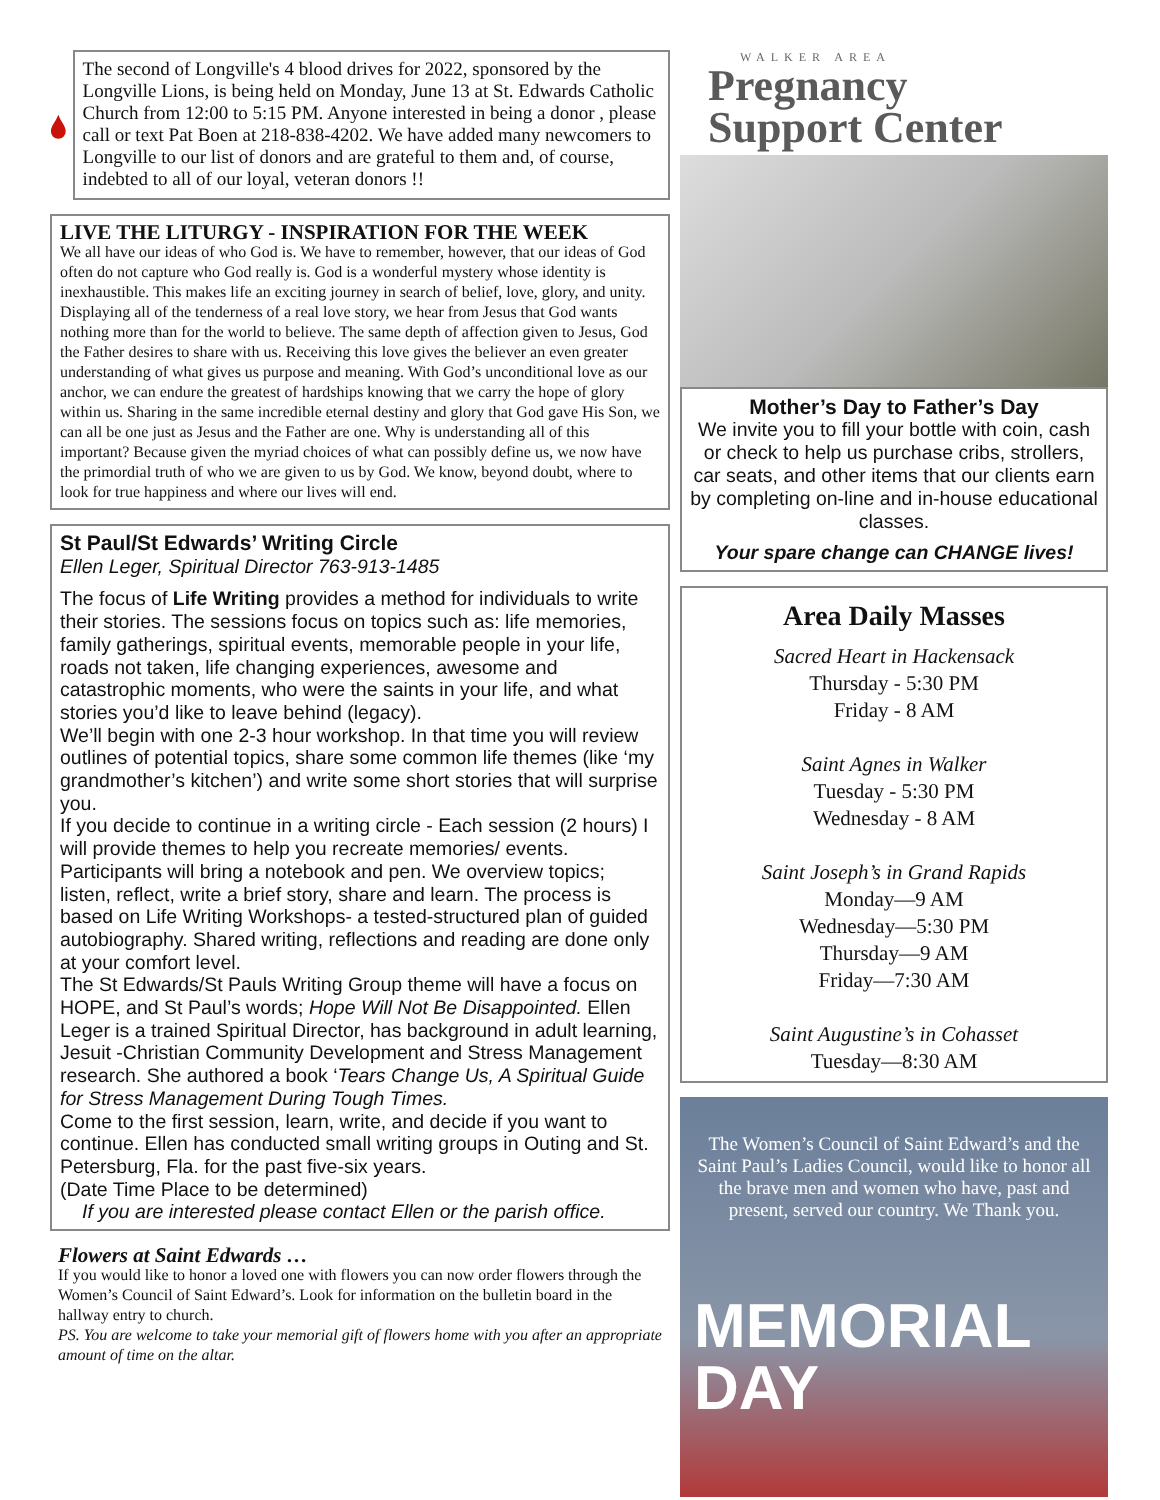The second of Longville's 4 blood drives for 2022, sponsored by the Longville Lions, is being held on Monday, June 13 at St. Edwards Catholic Church from 12:00 to 5:15 PM. Anyone interested in being a donor , please call or text Pat Boen at 218-838-4202. We have added many newcomers to Longville to our list of donors and are grateful to them and, of course, indebted to all of our loyal, veteran donors !!
LIVE THE LITURGY - INSPIRATION FOR THE WEEK
We all have our ideas of who God is. We have to remember, however, that our ideas of God often do not capture who God really is. God is a wonderful mystery whose identity is inexhaustible. This makes life an exciting journey in search of belief, love, glory, and unity. Displaying all of the tenderness of a real love story, we hear from Jesus that God wants nothing more than for the world to believe. The same depth of affection given to Jesus, God the Father desires to share with us. Receiving this love gives the believer an even greater understanding of what gives us purpose and meaning. With God’s unconditional love as our anchor, we can endure the greatest of hardships knowing that we carry the hope of glory within us. Sharing in the same incredible eternal destiny and glory that God gave His Son, we can all be one just as Jesus and the Father are one. Why is understanding all of this important? Because given the myriad choices of what can possibly define us, we now have the primordial truth of who we are given to us by God. We know, beyond doubt, where to look for true happiness and where our lives will end.
St Paul/St Edwards’ Writing Circle
Ellen Leger, Spiritual Director 763-913-1485
The focus of Life Writing provides a method for individuals to write their stories. The sessions focus on topics such as: life memories, family gatherings, spiritual events, memorable people in your life, roads not taken, life changing experiences, awesome and catastrophic moments, who were the saints in your life, and what stories you’d like to leave behind (legacy).
We’ll begin with one 2-3 hour workshop. In that time you will review outlines of potential topics, share some common life themes (like ‘my grandmother’s kitchen’) and write some short stories that will surprise you.
If you decide to continue in a writing circle - Each session (2 hours) I will provide themes to help you recreate memories/ events. Participants will bring a notebook and pen. We overview topics; listen, reflect, write a brief story, share and learn. The process is based on Life Writing Workshops- a tested-structured plan of guided autobiography. Shared writing, reflections and reading are done only at your comfort level.
The St Edwards/St Pauls Writing Group theme will have a focus on HOPE, and St Paul’s words; Hope Will Not Be Disappointed. Ellen Leger is a trained Spiritual Director, has background in adult learning, Jesuit -Christian Community Development and Stress Management research. She authored a book ‘Tears Change Us, A Spiritual Guide for Stress Management During Tough Times.
Come to the first session, learn, write, and decide if you want to continue. Ellen has conducted small writing groups in Outing and St. Petersburg, Fla. for the past five-six years.
(Date Time Place to be determined)
If you are interested please contact Ellen or the parish office.
Flowers at Saint Edwards …
If you would like to honor a loved one with flowers you can now order flowers through the Women’s Council of Saint Edward’s. Look for information on the bulletin board in the hallway entry to church.
PS. You are welcome to take your memorial gift of flowers home with you after an appropriate amount of time on the altar.
WALKER AREA
Pregnancy
Support Center
Mother’s Day to Father’s Day
We invite you to fill your bottle with coin, cash or check to help us purchase cribs, strollers, car seats, and other items that our clients earn by completing on-line and in-house educational classes.
Your spare change can CHANGE lives!
Area Daily Masses
Sacred Heart in Hackensack
Thursday - 5:30 PM
Friday - 8 AM
Saint Agnes in Walker
Tuesday - 5:30 PM
Wednesday - 8 AM
Saint Joseph’s in Grand Rapids
Monday—9 AM
Wednesday—5:30 PM
Thursday—9 AM
Friday—7:30 AM
Saint Augustine’s in Cohasset
Tuesday—8:30 AM
The Women’s Council of Saint Edward’s and the Saint Paul’s Ladies Council, would like to honor all the brave men and women who have, past and present, served our country. We Thank you.
MEMORIAL
DAY